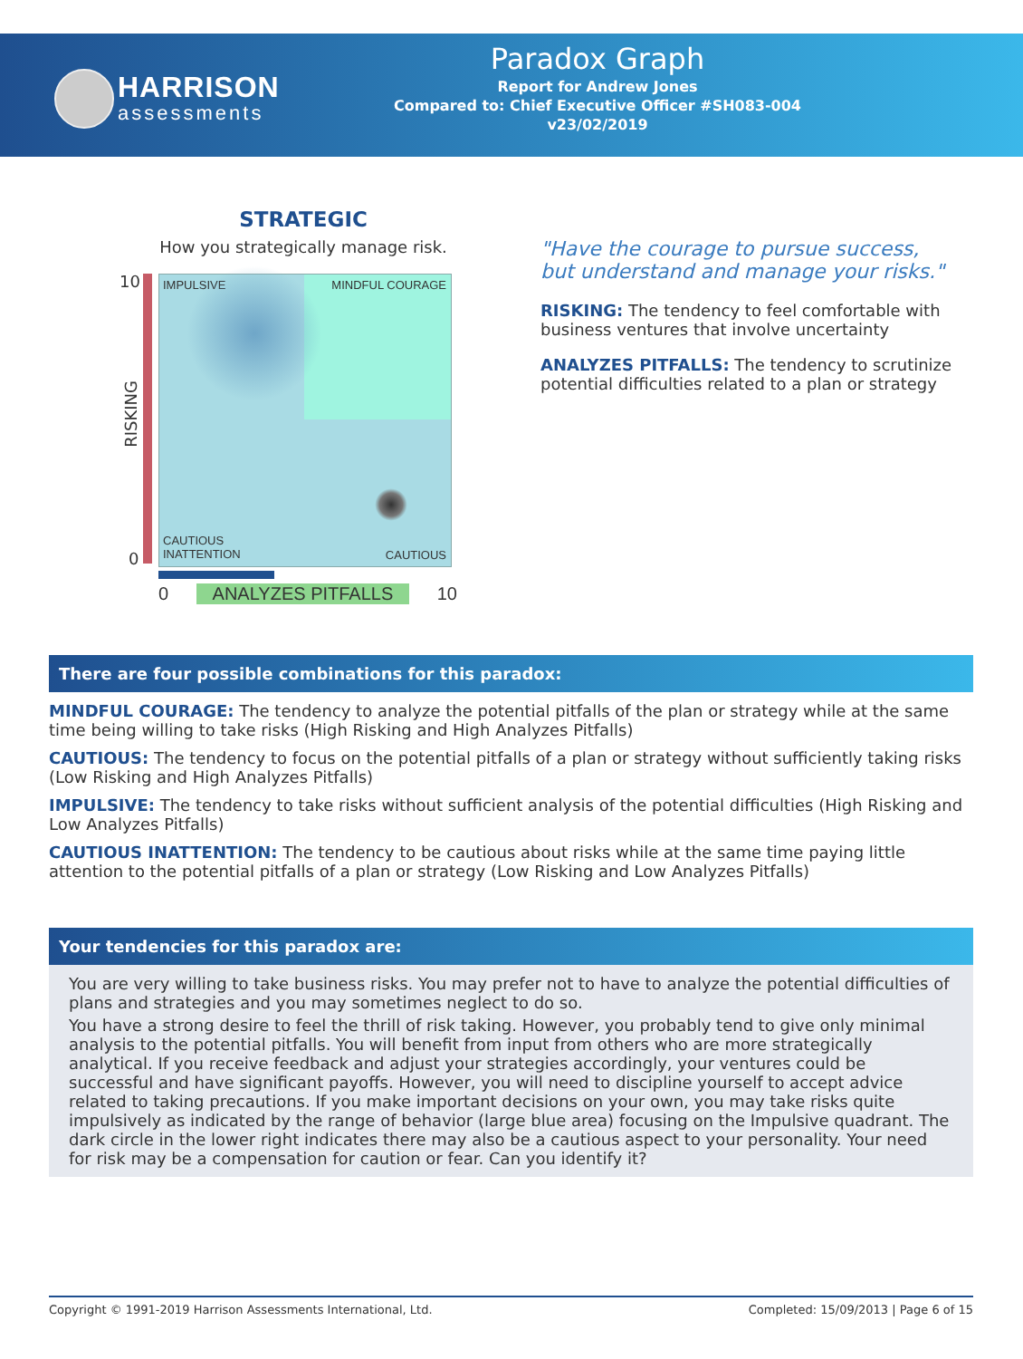HARRISON
assessments
Paradox Graph
Report for Andrew Jones
Compared to: Chief Executive Officer #SH083-004
v23/02/2019
STRATEGIC
How you strategically manage risk.
10
RISKING
0
IMPULSIVE MINDFUL COURAGE
CAUTIOUS
INATTENTION CAUTIOUS
0 ANALYZES PITFALLS 10
"Have the courage to pursue success, but understand and manage your risks."
RISKING: The tendency to feel comfortable with business ventures that involve uncertainty
ANALYZES PITFALLS: The tendency to scrutinize potential difficulties related to a plan or strategy
There are four possible combinations for this paradox:
MINDFUL COURAGE: The tendency to analyze the potential pitfalls of the plan or strategy while at the same time being willing to take risks (High Risking and High Analyzes Pitfalls)
CAUTIOUS: The tendency to focus on the potential pitfalls of a plan or strategy without sufficiently taking risks (Low Risking and High Analyzes Pitfalls)
IMPULSIVE: The tendency to take risks without sufficient analysis of the potential difficulties (High Risking and Low Analyzes Pitfalls)
CAUTIOUS INATTENTION: The tendency to be cautious about risks while at the same time paying little attention to the potential pitfalls of a plan or strategy (Low Risking and Low Analyzes Pitfalls)
Your tendencies for this paradox are:
You are very willing to take business risks. You may prefer not to have to analyze the potential difficulties of plans and strategies and you may sometimes neglect to do so.
You have a strong desire to feel the thrill of risk taking. However, you probably tend to give only minimal analysis to the potential pitfalls. You will benefit from input from others who are more strategically analytical. If you receive feedback and adjust your strategies accordingly, your ventures could be successful and have significant payoffs. However, you will need to discipline yourself to accept advice related to taking precautions. If you make important decisions on your own, you may take risks quite impulsively as indicated by the range of behavior (large blue area) focusing on the Impulsive quadrant. The dark circle in the lower right indicates there may also be a cautious aspect to your personality. Your need for risk may be a compensation for caution or fear. Can you identify it?
Copyright © 1991-2019 Harrison Assessments International, Ltd. Completed: 15/09/2013 | Page 6 of 15